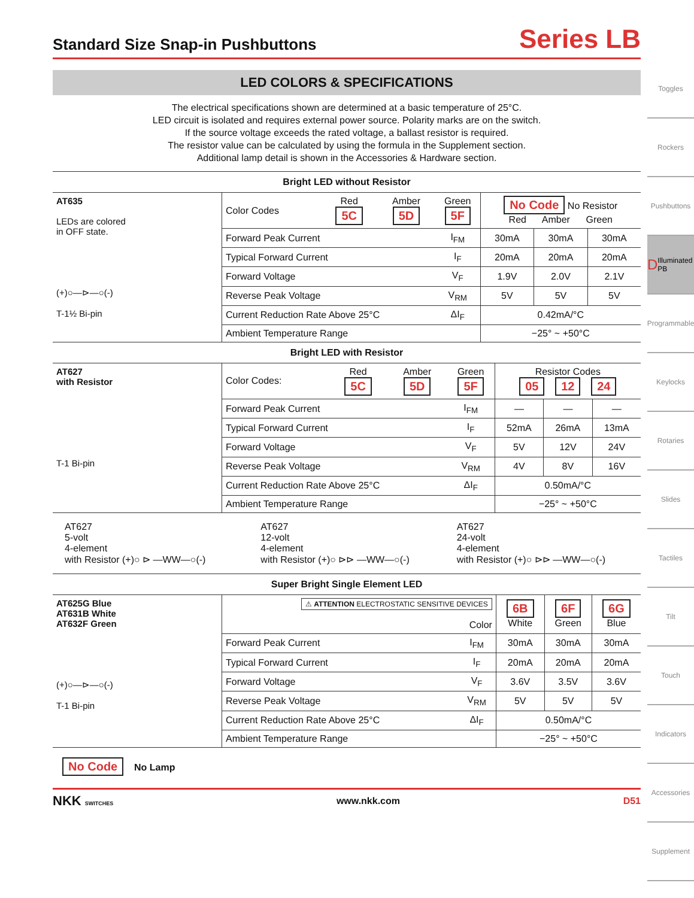Standard Size Snap-in Pushbuttons
Series LB
LED COLORS & SPECIFICATIONS
The electrical specifications shown are determined at a basic temperature of 25°C.
LED circuit is isolated and requires external power source. Polarity marks are on the switch.
If the source voltage exceeds the rated voltage, a ballast resistor is required.
The resistor value can be calculated by using the formula in the Supplement section.
Additional lamp detail is shown in the Accessories & Hardware section.
Bright LED without Resistor
| AT635 LEDs are colored in OFF state. (+)○—⊳—○(-) T-1½ Bi-pin | Color Codes | Red 5C | Amber 5D | Green 5F | No Code No Resistor Red Amber Green | | |
| | Forward Peak Current | | | I<sub>FM</sub> | 30mA | 30mA | 30mA |
| | Typical Forward Current | | | I<sub>F</sub> | 20mA | 20mA | 20mA |
| | Forward Voltage | | | V<sub>F</sub> | 1.9V | 2.0V | 2.1V |
| | Reverse Peak Voltage | | | V<sub>RM</sub> | 5V | 5V | 5V |
| | Current Reduction Rate Above 25°C | | | ΔI<sub>F</sub> | 0.42mA/°C | | |
| | Ambient Temperature Range | | | | −25° ~ +50°C | | |
Bright LED with Resistor
| AT627 with Resistor T-1 Bi-pin | Color Codes: | Red 5C | Amber 5D | Green 5F | Resistor Codes 05 12 24 | | |
| | Forward Peak Current | | | I<sub>FM</sub> | — | — | — |
| | Typical Forward Current | | | I<sub>F</sub> | 52mA | 26mA | 13mA |
| | Forward Voltage | | | V<sub>F</sub> | 5V | 12V | 24V |
| | Reverse Peak Voltage | | | V<sub>RM</sub> | 4V | 8V | 16V |
| | Current Reduction Rate Above 25°C | | | ΔI<sub>F</sub> | 0.50mA/°C | | |
| | Ambient Temperature Range | | | | −25° ~ +50°C | | |
AT627
5-volt
4-element
with Resistor (+)○ ⊳ —WW—○(-)
AT627
12-volt
4-element
with Resistor (+)○ ⊳⊳ —WW—○(-)
AT627
24-volt
4-element
with Resistor (+)○ ⊳⊳ —WW—○(-)
Super Bright Single Element LED
| AT625G Blue AT631B White AT632F Green (+)○—⊳—○(-) T-1 Bi-pin | ⚠ ATTENTION ELECTROSTATIC SENSITIVE DEVICES Color | | 6B White | 6F Green | 6G Blue |
| | Forward Peak Current | I<sub>FM</sub> | 30mA | 30mA | 30mA |
| | Typical Forward Current | I<sub>F</sub> | 20mA | 20mA | 20mA |
| | Forward Voltage | V<sub>F</sub> | 3.6V | 3.5V | 3.6V |
| | Reverse Peak Voltage | V<sub>RM</sub> | 5V | 5V | 5V |
| | Current Reduction Rate Above 25°C | ΔI<sub>F</sub> | 0.50mA/°C | | |
| | Ambient Temperature Range | | −25° ~ +50°C | | |
No Code No Lamp
NKK SWITCHES www.nkk.com D51
Toggles
Rockers
Pushbuttons
D Illuminated PB
Programmable
Keylocks
Rotaries
Slides
Tactiles
Tilt
Touch
Indicators
Accessories
Supplement